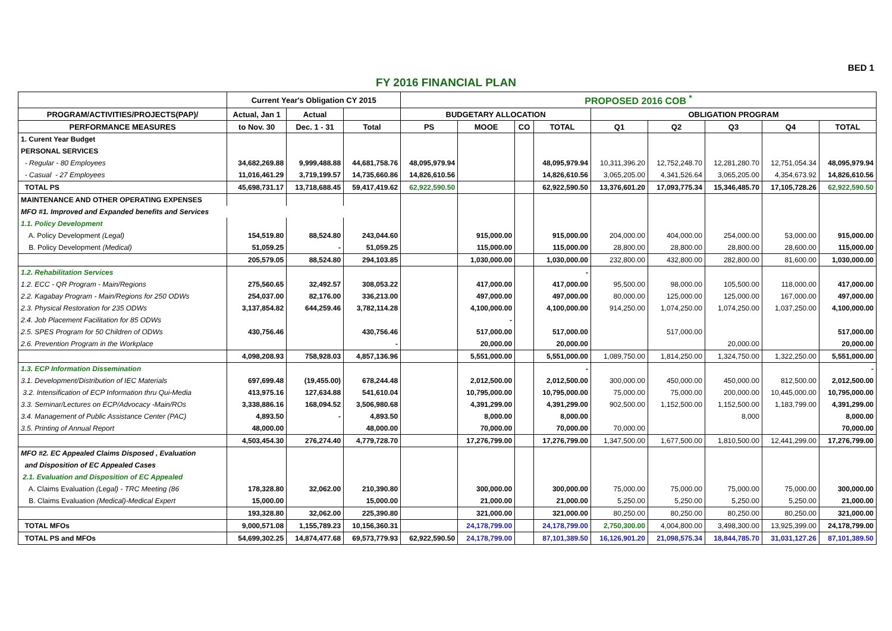BED 1
FY 2016 FINANCIAL PLAN
| | Current Year's Obligation CY 2015 | | | PROPOSED 2016 COB <sup>*</sup> | | | | | | | | |
| --- | --- | --- | --- | --- | --- | --- | --- | --- | --- | --- | --- | --- |
| PROGRAM/ACTIVITIES/PROJECTS(PAP)/ | Actual, Jan 1 | Actual | | BUDGETARY ALLOCATION | | | | OBLIGATION PROGRAM | | | | |
| PERFORMANCE MEASURES | to Nov. 30 | Dec. 1 - 31 | Total | PS | MOOE | CO | TOTAL | Q1 | Q2 | Q3 | Q4 | TOTAL |
| 1. Curent Year Budget | | | | | | | | | | | | |
| PERSONAL SERVICES | | | | | | | | | | | | |
| - Regular - 80 Employees | 34,682,269.88 | 9,999,488.88 | 44,681,758.76 | 48,095,979.94 | | | 48,095,979.94 | 10,311,396.20 | 12,752,248.70 | 12,281,280.70 | 12,751,054.34 | 48,095,979.94 |
| - Casual - 27 Employees | 11,016,461.29 | 3,719,199.57 | 14,735,660.86 | 14,826,610.56 | | | 14,826,610.56 | 3,065,205.00 | 4,341,526.64 | 3,065,205.00 | 4,354,673.92 | 14,826,610.56 |
| TOTAL PS | 45,698,731.17 | 13,718,688.45 | 59,417,419.62 | 62,922,590.50 | | | 62,922,590.50 | 13,376,601.20 | 17,093,775.34 | 15,346,485.70 | 17,105,728.26 | 62,922,590.50 |
| MAINTENANCE AND OTHER OPERATING EXPENSES | | | | | | | | | | | | |
| MFO #1. Improved and Expanded benefits and Services | | | | | | | | | | | | |
| 1.1. Policy Development | | | | | | | | | | | | |
| A. Policy Development (Legal) | 154,519.80 | 88,524.80 | 243,044.60 | | 915,000.00 | | 915,000.00 | 204,000.00 | 404,000.00 | 254,000.00 | 53,000.00 | 915,000.00 |
| B. Policy Development (Medical) | 51,059.25 | - | 51,059.25 | | 115,000.00 | | 115,000.00 | 28,800.00 | 28,800.00 | 28,800.00 | 28,600.00 | 115,000.00 |
| | 205,579.05 | 88,524.80 | 294,103.85 | | 1,030,000.00 | | 1,030,000.00 | 232,800.00 | 432,800.00 | 282,800.00 | 81,600.00 | 1,030,000.00 |
| 1.2. Rehabilitation Services | | | | | | | - | | | | | |
| 1.2. ECC - QR Program - Main/Regions | 275,560.65 | 32,492.57 | 308,053.22 | | 417,000.00 | | 417,000.00 | 95,500.00 | 98,000.00 | 105,500.00 | 118,000.00 | 417,000.00 |
| 2.2. Kagabay Program - Main/Regions for 250 ODWs | 254,037.00 | 82,176.00 | 336,213.00 | | 497,000.00 | | 497,000.00 | 80,000.00 | 125,000.00 | 125,000.00 | 167,000.00 | 497,000.00 |
| 2.3. Physical Restoration for 235 ODWs | 3,137,854.82 | 644,259.46 | 3,782,114.28 | | 4,100,000.00 | | 4,100,000.00 | 914,250.00 | 1,074,250.00 | 1,074,250.00 | 1,037,250.00 | 4,100,000.00 |
| 2.4. Job Placement Facilitation for 85 ODWs | | | | | - | | | | | | | |
| 2.5. SPES Program for 50 Children of ODWs | 430,756.46 | | 430,756.46 | | 517,000.00 | | 517,000.00 | | 517,000.00 | | | 517,000.00 |
| 2.6. Prevention Program in the Workplace | | | - | | 20,000.00 | | 20,000.00 | | | 20,000.00 | | 20,000.00 |
| | 4,098,208.93 | 758,928.03 | 4,857,136.96 | | 5,551,000.00 | | 5,551,000.00 | 1,089,750.00 | 1,814,250.00 | 1,324,750.00 | 1,322,250.00 | 5,551,000.00 |
| 1.3. ECP Information Dissemination | | | | | | | - | | | | | - |
| 3.1. Development/Distribution of IEC Materials | 697,699.48 | (19,455.00) | 678,244.48 | | 2,012,500.00 | | 2,012,500.00 | 300,000.00 | 450,000.00 | 450,000.00 | 812,500.00 | 2,012,500.00 |
| 3.2. Intensification of ECP Information thru Qui-Media | 413,975.16 | 127,634.88 | 541,610.04 | | 10,795,000.00 | | 10,795,000.00 | 75,000.00 | 75,000.00 | 200,000.00 | 10,445,000.00 | 10,795,000.00 |
| 3.3. Seminar/Lectures on ECP/Advocacy -Main/ROs | 3,338,886.16 | 168,094.52 | 3,506,980.68 | | 4,391,299.00 | | 4,391,299.00 | 902,500.00 | 1,152,500.00 | 1,152,500.00 | 1,183,799.00 | 4,391,299.00 |
| 3.4. Management of Public Assistance Center (PAC) | 4,893.50 | - | 4,893.50 | | 8,000.00 | | 8,000.00 | | | 8,000 | | 8,000.00 |
| 3.5. Printing of Annual Report | 48,000.00 | | 48,000.00 | | 70,000.00 | | 70,000.00 | 70,000.00 | | | | 70,000.00 |
| | 4,503,454.30 | 276,274.40 | 4,779,728.70 | | 17,276,799.00 | | 17,276,799.00 | 1,347,500.00 | 1,677,500.00 | 1,810,500.00 | 12,441,299.00 | 17,276,799.00 |
| MFO #2. EC Appealed Claims Disposed , Evaluation | | | | | | | | | | | | |
| and Disposition of EC Appealed Cases | | | | | | | | | | | | |
| 2.1. Evaluation and Disposition of EC Appealed | | | | | | | | | | | | |
| A. Claims Evaluation (Legal) - TRC Meeting (86 | 178,328.80 | 32,062.00 | 210,390.80 | | 300,000.00 | | 300,000.00 | 75,000.00 | 75,000.00 | 75,000.00 | 75,000.00 | 300,000.00 |
| B. Claims Evaluation (Medical)-Medical Expert | 15,000.00 | | 15,000.00 | | 21,000.00 | | 21,000.00 | 5,250.00 | 5,250.00 | 5,250.00 | 5,250.00 | 21,000.00 |
| | 193,328.80 | 32,062.00 | 225,390.80 | | 321,000.00 | | 321,000.00 | 80,250.00 | 80,250.00 | 80,250.00 | 80,250.00 | 321,000.00 |
| TOTAL MFOs | 9,000,571.08 | 1,155,789.23 | 10,156,360.31 | | 24,178,799.00 | | 24,178,799.00 | 2,750,300.00 | 4,004,800.00 | 3,498,300.00 | 13,925,399.00 | 24,178,799.00 |
| TOTAL PS and MFOs | 54,699,302.25 | 14,874,477.68 | 69,573,779.93 | 62,922,590.50 | 24,178,799.00 | | 87,101,389.50 | 16,126,901.20 | 21,098,575.34 | 18,844,785.70 | 31,031,127.26 | 87,101,389.50 |